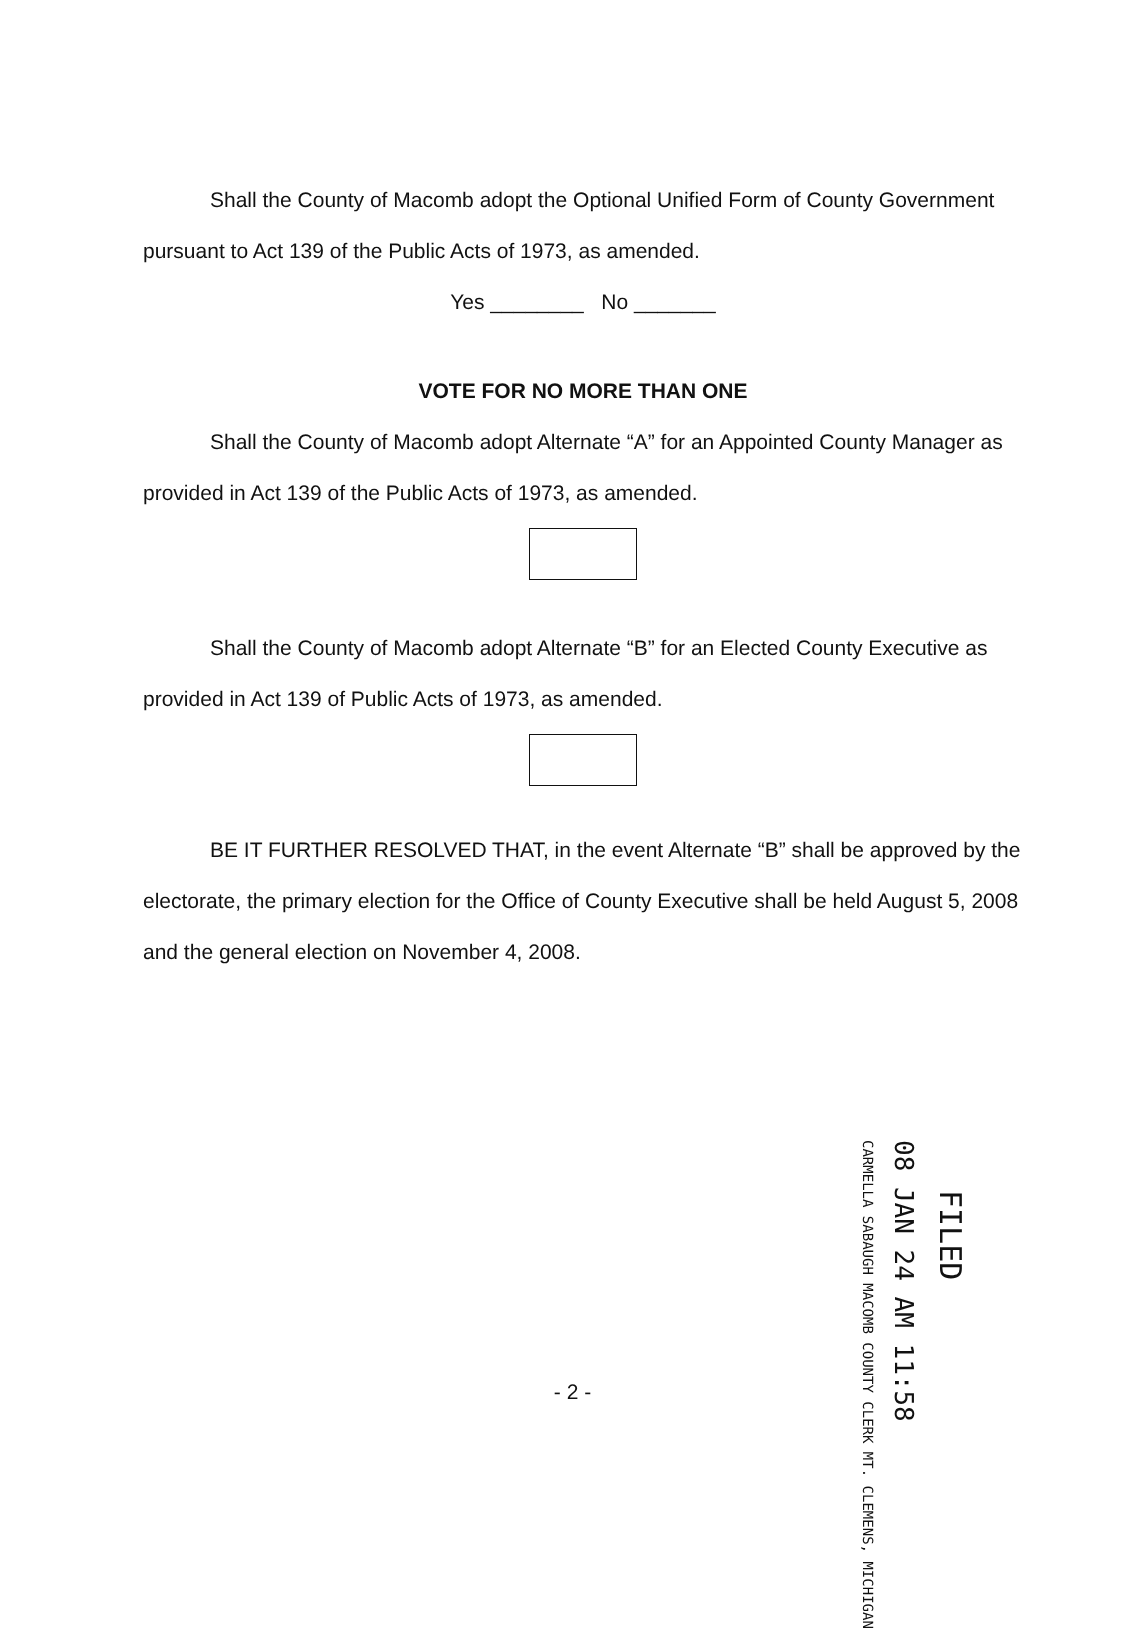Shall the County of Macomb adopt the Optional Unified Form of County Government pursuant to Act 139 of the Public Acts of 1973, as amended.
Yes ________ No _______
VOTE FOR NO MORE THAN ONE
Shall the County of Macomb adopt Alternate “A” for an Appointed County Manager as provided in Act 139 of the Public Acts of 1973, as amended.
Shall the County of Macomb adopt Alternate “B” for an Elected County Executive as provided in Act 139 of Public Acts of 1973, as amended.
BE IT FURTHER RESOLVED THAT, in the event Alternate “B” shall be approved by the electorate, the primary election for the Office of County Executive shall be held August 5, 2008 and the general election on November 4, 2008.
FILED
08 JAN 24 AM 11:58
CARMELLA SABAUGH MACOMB COUNTY CLERK MT. CLEMENS, MICHIGAN
- 2 -